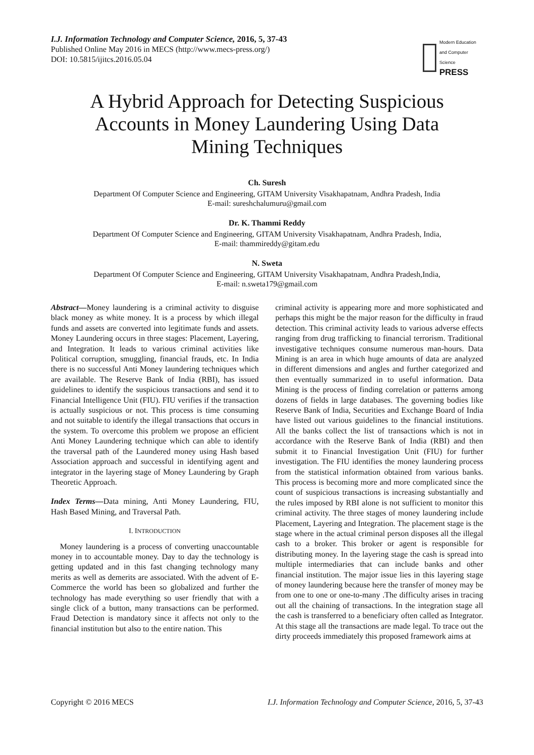I.J. Information Technology and Computer Science, 2016, 5, 37-43
Published Online May 2016 in MECS (http://www.mecs-press.org/)
DOI: 10.5815/ijitcs.2016.05.04
Modern Education
and Computer Science
PRESS
A Hybrid Approach for Detecting Suspicious Accounts in Money Laundering Using Data Mining Techniques
Ch. Suresh
Department Of Computer Science and Engineering, GITAM University Visakhapatnam, Andhra Pradesh, India
E-mail: sureshchalumuru@gmail.com
Dr. K. Thammi Reddy
Department Of Computer Science and Engineering, GITAM University Visakhapatnam, Andhra Pradesh, India,
E-mail: thammireddy@gitam.edu
N. Sweta
Department Of Computer Science and Engineering, GITAM University Visakhapatnam, Andhra Pradesh,India,
E-mail: n.sweta179@gmail.com
Abstract—Money laundering is a criminal activity to disguise black money as white money. It is a process by which illegal funds and assets are converted into legitimate funds and assets. Money Laundering occurs in three stages: Placement, Layering, and Integration. It leads to various criminal activities like Political corruption, smuggling, financial frauds, etc. In India there is no successful Anti Money laundering techniques which are available. The Reserve Bank of India (RBI), has issued guidelines to identify the suspicious transactions and send it to Financial Intelligence Unit (FIU). FIU verifies if the transaction is actually suspicious or not. This process is time consuming and not suitable to identify the illegal transactions that occurs in the system. To overcome this problem we propose an efficient Anti Money Laundering technique which can able to identify the traversal path of the Laundered money using Hash based Association approach and successful in identifying agent and integrator in the layering stage of Money Laundering by Graph Theoretic Approach.
Index Terms—Data mining, Anti Money Laundering, FIU, Hash Based Mining, and Traversal Path.
I. INTRODUCTION
Money laundering is a process of converting unaccountable money in to accountable money. Day to day the technology is getting updated and in this fast changing technology many merits as well as demerits are associated. With the advent of E-Commerce the world has been so globalized and further the technology has made everything so user friendly that with a single click of a button, many transactions can be performed. Fraud Detection is mandatory since it affects not only to the financial institution but also to the entire nation. This
criminal activity is appearing more and more sophisticated and perhaps this might be the major reason for the difficulty in fraud detection. This criminal activity leads to various adverse effects ranging from drug trafficking to financial terrorism. Traditional investigative techniques consume numerous man-hours. Data Mining is an area in which huge amounts of data are analyzed in different dimensions and angles and further categorized and then eventually summarized in to useful information. Data Mining is the process of finding correlation or patterns among dozens of fields in large databases. The governing bodies like Reserve Bank of India, Securities and Exchange Board of India have listed out various guidelines to the financial institutions. All the banks collect the list of transactions which is not in accordance with the Reserve Bank of India (RBI) and then submit it to Financial Investigation Unit (FIU) for further investigation. The FIU identifies the money laundering process from the statistical information obtained from various banks. This process is becoming more and more complicated since the count of suspicious transactions is increasing substantially and the rules imposed by RBI alone is not sufficient to monitor this criminal activity. The three stages of money laundering include Placement, Layering and Integration. The placement stage is the stage where in the actual criminal person disposes all the illegal cash to a broker. This broker or agent is responsible for distributing money. In the layering stage the cash is spread into multiple intermediaries that can include banks and other financial institution. The major issue lies in this layering stage of money laundering because here the transfer of money may be from one to one or one-to-many .The difficulty arises in tracing out all the chaining of transactions. In the integration stage all the cash is transferred to a beneficiary often called as Integrator. At this stage all the transactions are made legal. To trace out the dirty proceeds immediately this proposed framework aims at
Copyright © 2016 MECS I.J. Information Technology and Computer Science, 2016, 5, 37-43